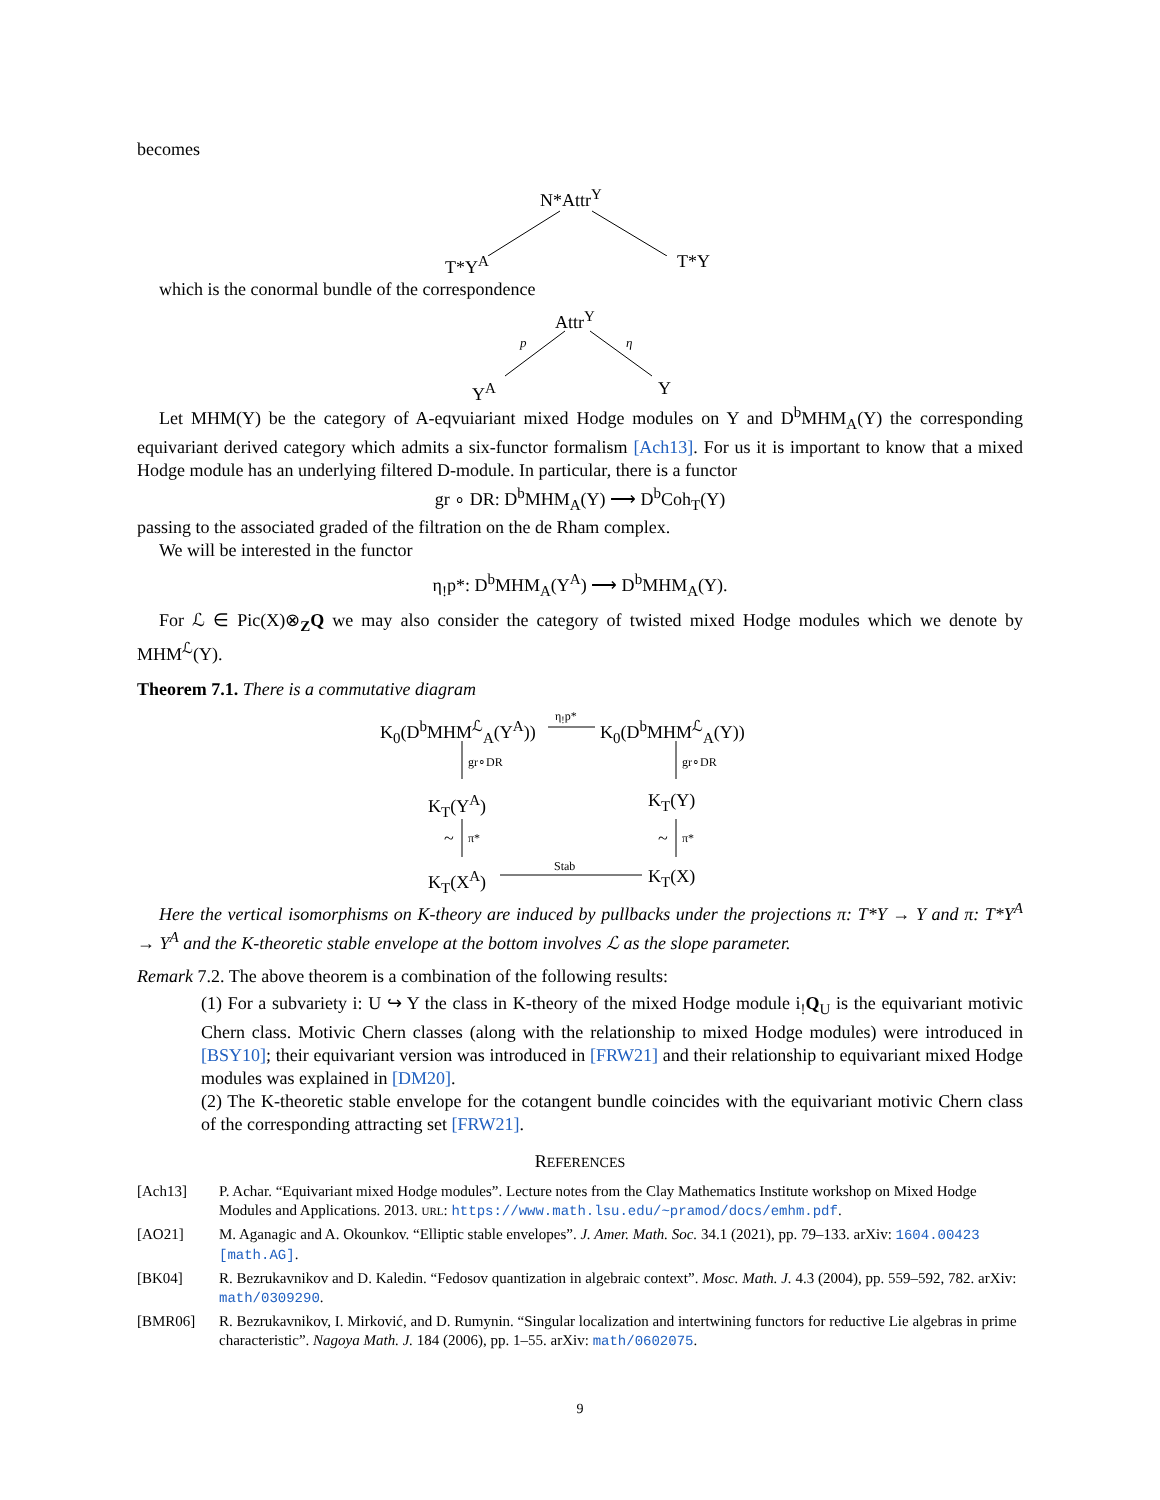becomes
N*Attr<sup>Y</sup>
T*Y<sup>A</sup> T*Y
which is the conormal bundle of the correspondence
Attr<sup>Y</sup>
p η
Y<sup>A</sup> Y
Let MHM(Y) be the category of A-eqvuiariant mixed Hodge modules on Y and D<sup>b</sup>MHM<sub>A</sub>(Y) the corresponding equivariant derived category which admits a six-functor formalism [Ach13]. For us it is important to know that a mixed Hodge module has an underlying filtered D-module. In particular, there is a functor
gr ∘ DR: D<sup>b</sup>MHM<sub>A</sub>(Y) ⟶ D<sup>b</sup>Coh<sub>T</sub>(Y)
passing to the associated graded of the filtration on the de Rham complex.
We will be interested in the functor
η<sub>!</sub>p*: D<sup>b</sup>MHM<sub>A</sub>(Y<sup>A</sup>) ⟶ D<sup>b</sup>MHM<sub>A</sub>(Y).
For ℒ ∈ Pic(X)⊗<sub>Z</sub>Q we may also consider the category of twisted mixed Hodge modules which we denote by MHM<sup>ℒ</sup>(Y).
Theorem 7.1. There is a commutative diagram
K<sub>0</sub>(D<sup>b</sup>MHM<sup>ℒ</sup><sub>A</sub>(Y<sup>A</sup>))
η<sub>!</sub>p*
K<sub>0</sub>(D<sup>b</sup>MHM<sup>ℒ</sup><sub>A</sub>(Y))
gr∘DR gr∘DR
K<sub>T</sub>(Y<sup>A</sup>) K<sub>T</sub>(Y)
~ π* ~ π*
K<sub>T</sub>(X<sup>A</sup>)
Stab
K<sub>T</sub>(X)
Here the vertical isomorphisms on K-theory are induced by pullbacks under the projections π: T*Y → Y and π: T*Y<sup>A</sup> → Y<sup>A</sup> and the K-theoretic stable envelope at the bottom involves ℒ as the slope parameter.
Remark 7.2. The above theorem is a combination of the following results:
(1) For a subvariety i: U ↪ Y the class in K-theory of the mixed Hodge module i<sub>!</sub>Q<sub>U</sub> is the equivariant motivic Chern class. Motivic Chern classes (along with the relationship to mixed Hodge modules) were introduced in [BSY10]; their equivariant version was introduced in [FRW21] and their relationship to equivariant mixed Hodge modules was explained in [DM20].
(2) The K-theoretic stable envelope for the cotangent bundle coincides with the equivariant motivic Chern class of the corresponding attracting set [FRW21].
REFERENCES
[Ach13] P. Achar. “Equivariant mixed Hodge modules”. Lecture notes from the Clay Mathematics Institute workshop on Mixed Hodge Modules and Applications. 2013. URL: https://www.math.lsu.edu/~pramod/docs/emhm.pdf.
[AO21] M. Aganagic and A. Okounkov. “Elliptic stable envelopes”. J. Amer. Math. Soc. 34.1 (2021), pp. 79–133. arXiv: 1604.00423 [math.AG].
[BK04] R. Bezrukavnikov and D. Kaledin. “Fedosov quantization in algebraic context”. Mosc. Math. J. 4.3 (2004), pp. 559–592, 782. arXiv: math/0309290.
[BMR06] R. Bezrukavnikov, I. Mirković, and D. Rumynin. “Singular localization and intertwining functors for reductive Lie algebras in prime characteristic”. Nagoya Math. J. 184 (2006), pp. 1–55. arXiv: math/0602075.
9